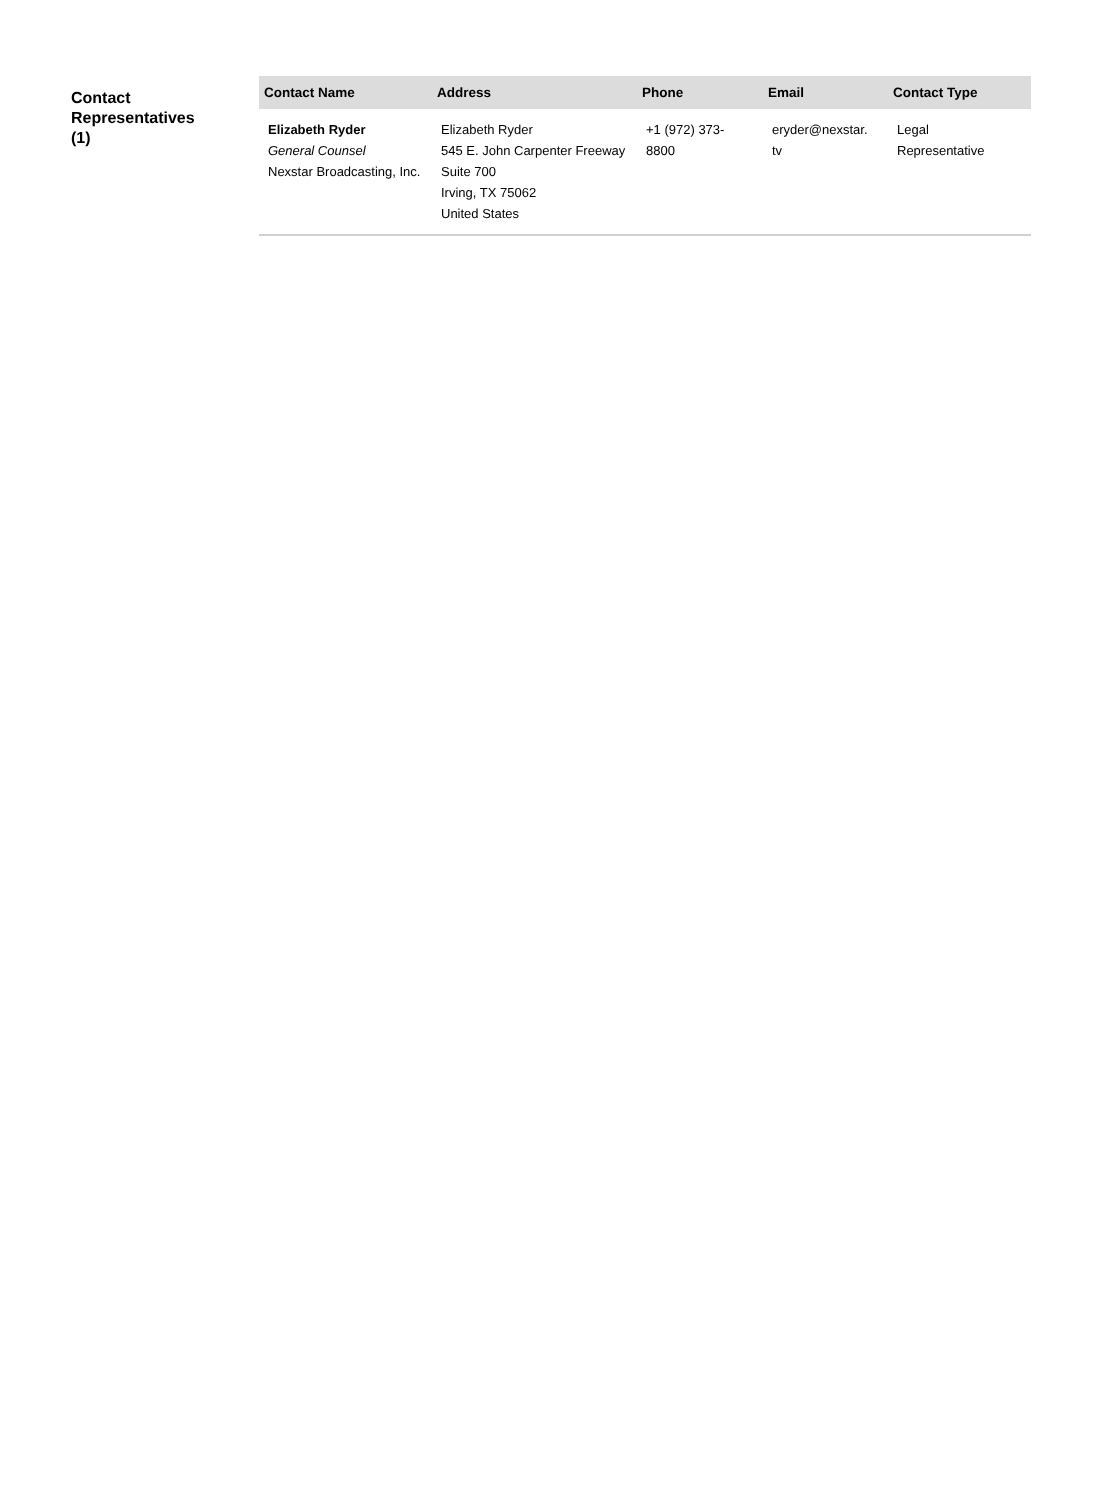Contact
Representatives
(1)
| Contact Name | Address | Phone | Email | Contact Type |
| --- | --- | --- | --- | --- |
| Elizabeth Ryder General Counsel Nexstar Broadcasting, Inc. | Elizabeth Ryder 545 E. John Carpenter Freeway Suite 700 Irving, TX 75062 United States | +1 (972) 373- 8800 | eryder@nexstar. tv | Legal Representative |